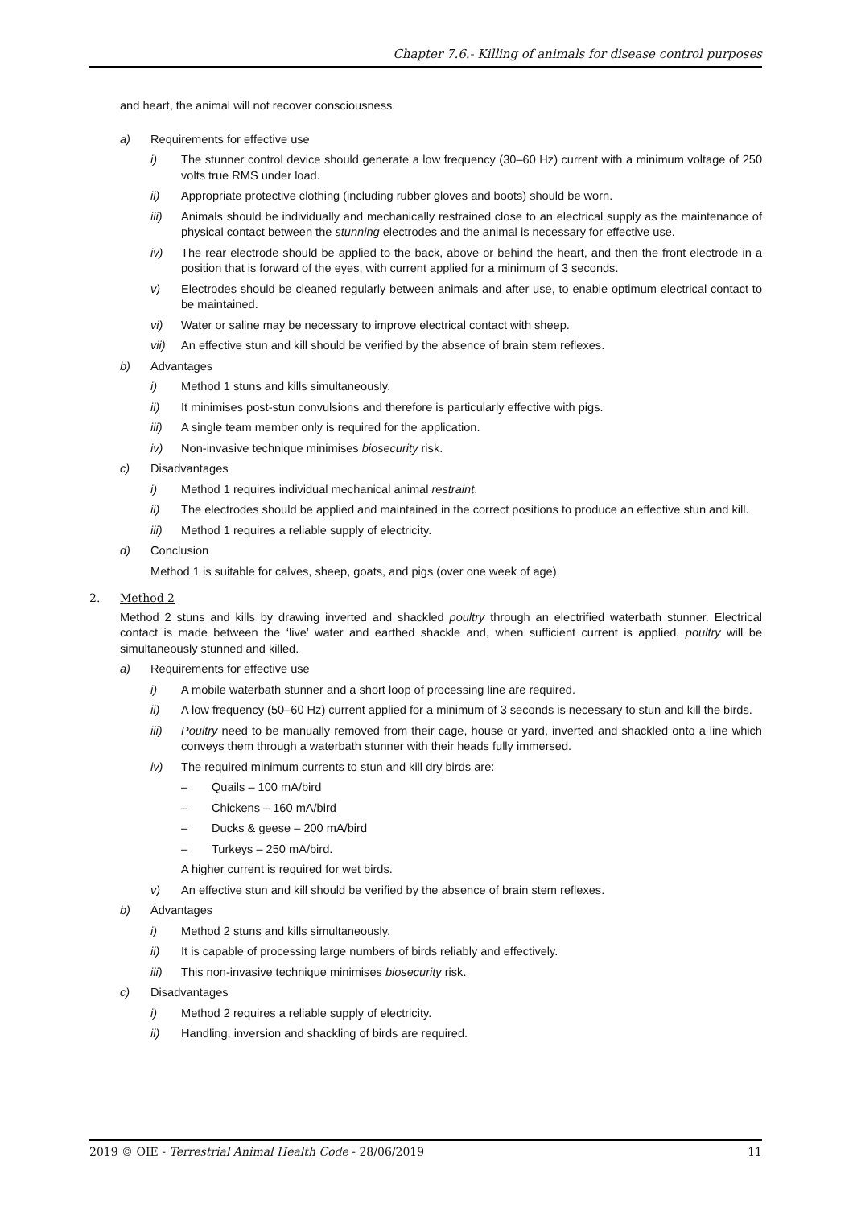Chapter 7.6.- Killing of animals for disease control purposes
and heart, the animal will not recover consciousness.
a) Requirements for effective use
i) The stunner control device should generate a low frequency (30–60 Hz) current with a minimum voltage of 250 volts true RMS under load.
ii) Appropriate protective clothing (including rubber gloves and boots) should be worn.
iii) Animals should be individually and mechanically restrained close to an electrical supply as the maintenance of physical contact between the stunning electrodes and the animal is necessary for effective use.
iv) The rear electrode should be applied to the back, above or behind the heart, and then the front electrode in a position that is forward of the eyes, with current applied for a minimum of 3 seconds.
v) Electrodes should be cleaned regularly between animals and after use, to enable optimum electrical contact to be maintained.
vi) Water or saline may be necessary to improve electrical contact with sheep.
vii) An effective stun and kill should be verified by the absence of brain stem reflexes.
b) Advantages
i) Method 1 stuns and kills simultaneously.
ii) It minimises post-stun convulsions and therefore is particularly effective with pigs.
iii) A single team member only is required for the application.
iv) Non-invasive technique minimises biosecurity risk.
c) Disadvantages
i) Method 1 requires individual mechanical animal restraint.
ii) The electrodes should be applied and maintained in the correct positions to produce an effective stun and kill.
iii) Method 1 requires a reliable supply of electricity.
d) Conclusion
Method 1 is suitable for calves, sheep, goats, and pigs (over one week of age).
2. Method 2
Method 2 stuns and kills by drawing inverted and shackled poultry through an electrified waterbath stunner. Electrical contact is made between the ‘live’ water and earthed shackle and, when sufficient current is applied, poultry will be simultaneously stunned and killed.
a) Requirements for effective use
i) A mobile waterbath stunner and a short loop of processing line are required.
ii) A low frequency (50–60 Hz) current applied for a minimum of 3 seconds is necessary to stun and kill the birds.
iii) Poultry need to be manually removed from their cage, house or yard, inverted and shackled onto a line which conveys them through a waterbath stunner with their heads fully immersed.
iv) The required minimum currents to stun and kill dry birds are:
– Quails – 100 mA/bird
– Chickens – 160 mA/bird
– Ducks & geese – 200 mA/bird
– Turkeys – 250 mA/bird.
A higher current is required for wet birds.
v) An effective stun and kill should be verified by the absence of brain stem reflexes.
b) Advantages
i) Method 2 stuns and kills simultaneously.
ii) It is capable of processing large numbers of birds reliably and effectively.
iii) This non-invasive technique minimises biosecurity risk.
c) Disadvantages
i) Method 2 requires a reliable supply of electricity.
ii) Handling, inversion and shackling of birds are required.
2019 © OIE - Terrestrial Animal Health Code - 28/06/2019 11